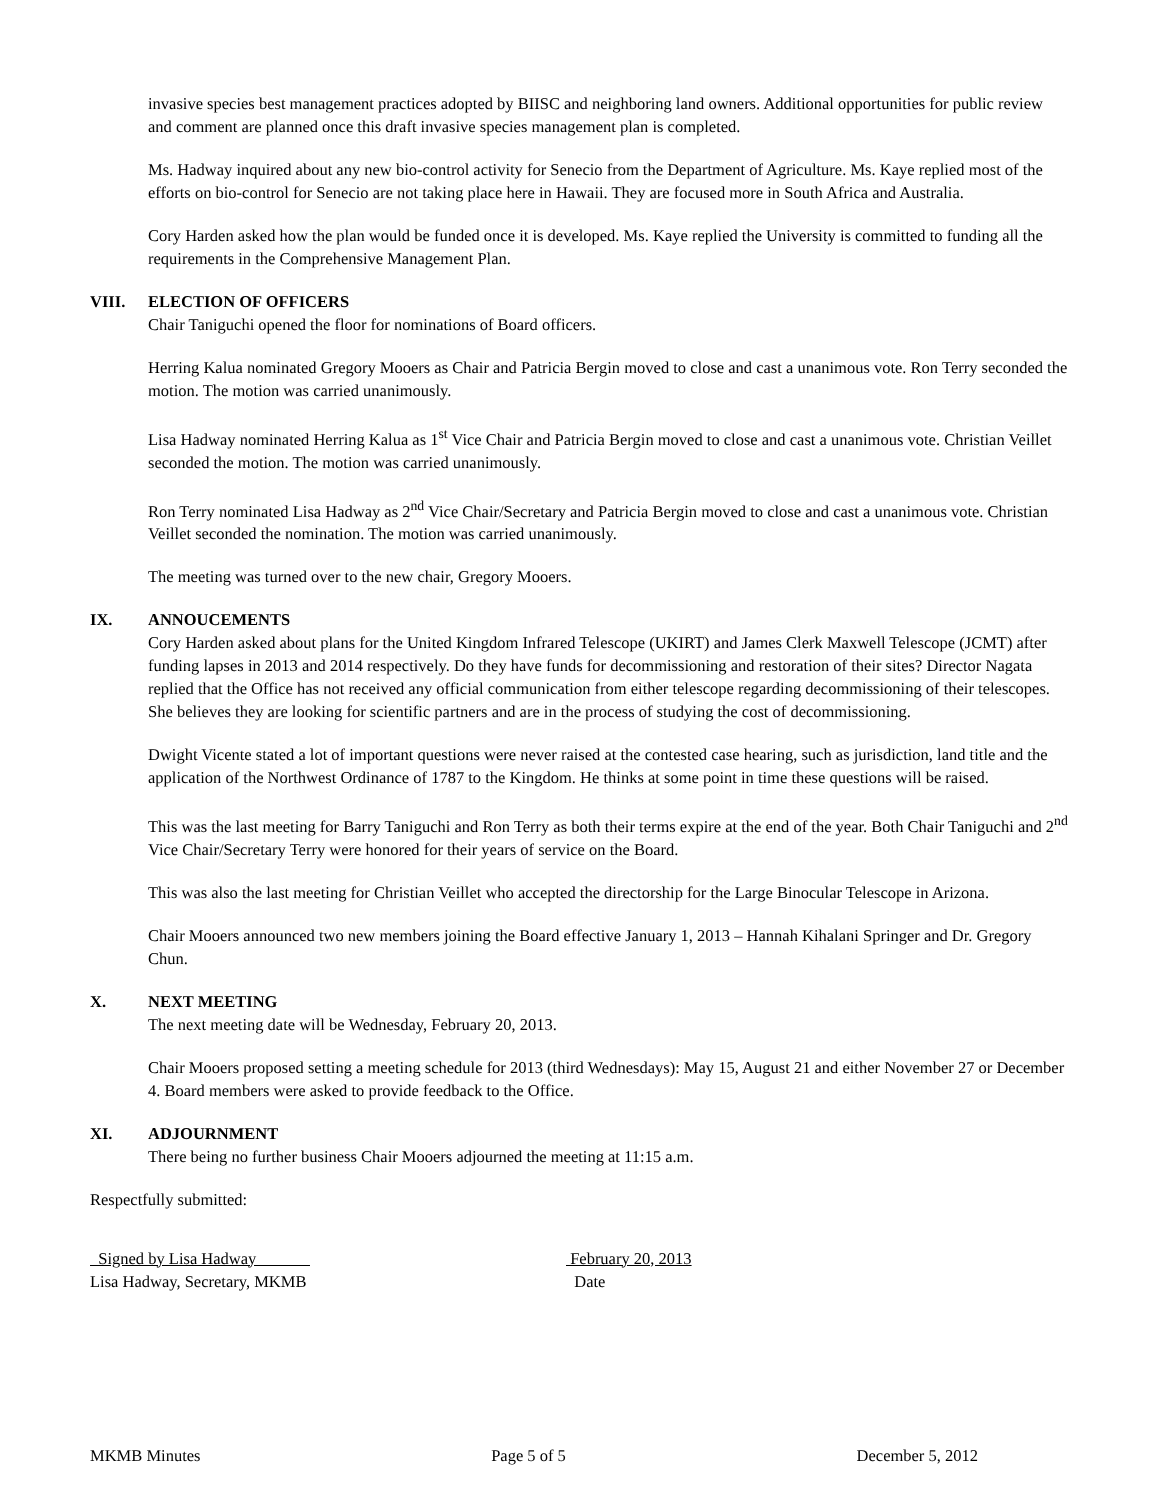invasive species best management practices adopted by BIISC and neighboring land owners. Additional opportunities for public review and comment are planned once this draft invasive species management plan is completed.
Ms. Hadway inquired about any new bio-control activity for Senecio from the Department of Agriculture. Ms. Kaye replied most of the efforts on bio-control for Senecio are not taking place here in Hawaii. They are focused more in South Africa and Australia.
Cory Harden asked how the plan would be funded once it is developed. Ms. Kaye replied the University is committed to funding all the requirements in the Comprehensive Management Plan.
VIII. ELECTION OF OFFICERS
Chair Taniguchi opened the floor for nominations of Board officers.
Herring Kalua nominated Gregory Mooers as Chair and Patricia Bergin moved to close and cast a unanimous vote. Ron Terry seconded the motion. The motion was carried unanimously.
Lisa Hadway nominated Herring Kalua as 1<sup>st</sup> Vice Chair and Patricia Bergin moved to close and cast a unanimous vote. Christian Veillet seconded the motion. The motion was carried unanimously.
Ron Terry nominated Lisa Hadway as 2<sup>nd</sup> Vice Chair/Secretary and Patricia Bergin moved to close and cast a unanimous vote. Christian Veillet seconded the nomination. The motion was carried unanimously.
The meeting was turned over to the new chair, Gregory Mooers.
IX. ANNOUCEMENTS
Cory Harden asked about plans for the United Kingdom Infrared Telescope (UKIRT) and James Clerk Maxwell Telescope (JCMT) after funding lapses in 2013 and 2014 respectively. Do they have funds for decommissioning and restoration of their sites? Director Nagata replied that the Office has not received any official communication from either telescope regarding decommissioning of their telescopes. She believes they are looking for scientific partners and are in the process of studying the cost of decommissioning.
Dwight Vicente stated a lot of important questions were never raised at the contested case hearing, such as jurisdiction, land title and the application of the Northwest Ordinance of 1787 to the Kingdom. He thinks at some point in time these questions will be raised.
This was the last meeting for Barry Taniguchi and Ron Terry as both their terms expire at the end of the year. Both Chair Taniguchi and 2<sup>nd</sup> Vice Chair/Secretary Terry were honored for their years of service on the Board.
This was also the last meeting for Christian Veillet who accepted the directorship for the Large Binocular Telescope in Arizona.
Chair Mooers announced two new members joining the Board effective January 1, 2013 – Hannah Kihalani Springer and Dr. Gregory Chun.
X. NEXT MEETING
The next meeting date will be Wednesday, February 20, 2013.
Chair Mooers proposed setting a meeting schedule for 2013 (third Wednesdays): May 15, August 21 and either November 27 or December 4. Board members were asked to provide feedback to the Office.
XI. ADJOURNMENT
There being no further business Chair Mooers adjourned the meeting at 11:15 a.m.
Respectfully submitted:
Signed by Lisa Hadway
Lisa Hadway, Secretary, MKMB
February 20, 2013
Date
MKMB Minutes Page 5 of 5 December 5, 2012